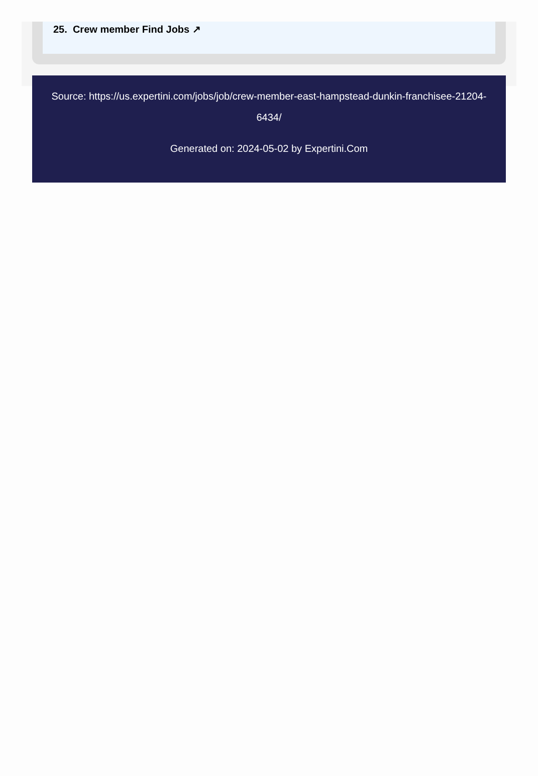25. Crew member Find Jobs ↗
Source: https://us.expertini.com/jobs/job/crew-member-east-hampstead-dunkin-franchisee-21204-6434/
Generated on: 2024-05-02 by Expertini.Com